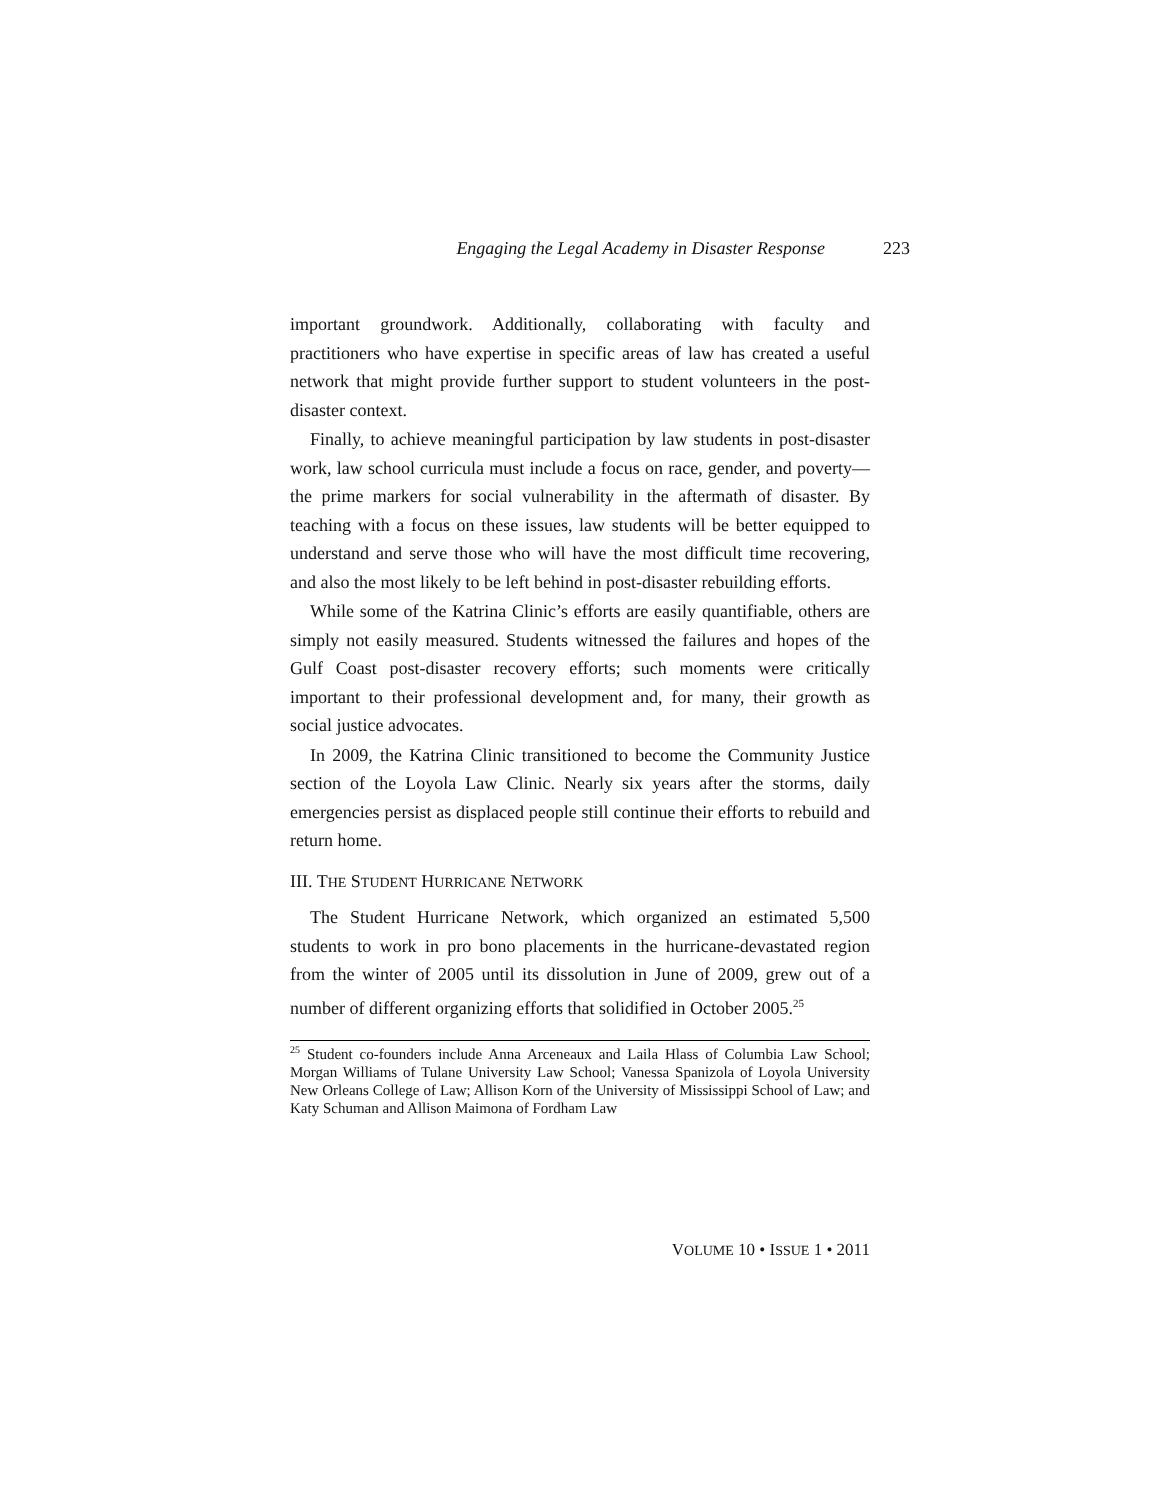Engaging the Legal Academy in Disaster Response 223
important groundwork. Additionally, collaborating with faculty and practitioners who have expertise in specific areas of law has created a useful network that might provide further support to student volunteers in the post-disaster context.
Finally, to achieve meaningful participation by law students in post-disaster work, law school curricula must include a focus on race, gender, and poverty—the prime markers for social vulnerability in the aftermath of disaster. By teaching with a focus on these issues, law students will be better equipped to understand and serve those who will have the most difficult time recovering, and also the most likely to be left behind in post-disaster rebuilding efforts.
While some of the Katrina Clinic’s efforts are easily quantifiable, others are simply not easily measured. Students witnessed the failures and hopes of the Gulf Coast post-disaster recovery efforts; such moments were critically important to their professional development and, for many, their growth as social justice advocates.
In 2009, the Katrina Clinic transitioned to become the Community Justice section of the Loyola Law Clinic. Nearly six years after the storms, daily emergencies persist as displaced people still continue their efforts to rebuild and return home.
III. THE STUDENT HURRICANE NETWORK
The Student Hurricane Network, which organized an estimated 5,500 students to work in pro bono placements in the hurricane-devastated region from the winter of 2005 until its dissolution in June of 2009, grew out of a number of different organizing efforts that solidified in October 2005.<sup>25</sup>
<sup>25</sup> Student co-founders include Anna Arceneaux and Laila Hlass of Columbia Law School; Morgan Williams of Tulane University Law School; Vanessa Spanizola of Loyola University New Orleans College of Law; Allison Korn of the University of Mississippi School of Law; and Katy Schuman and Allison Maimona of Fordham Law
VOLUME 10 • ISSUE 1 • 2011